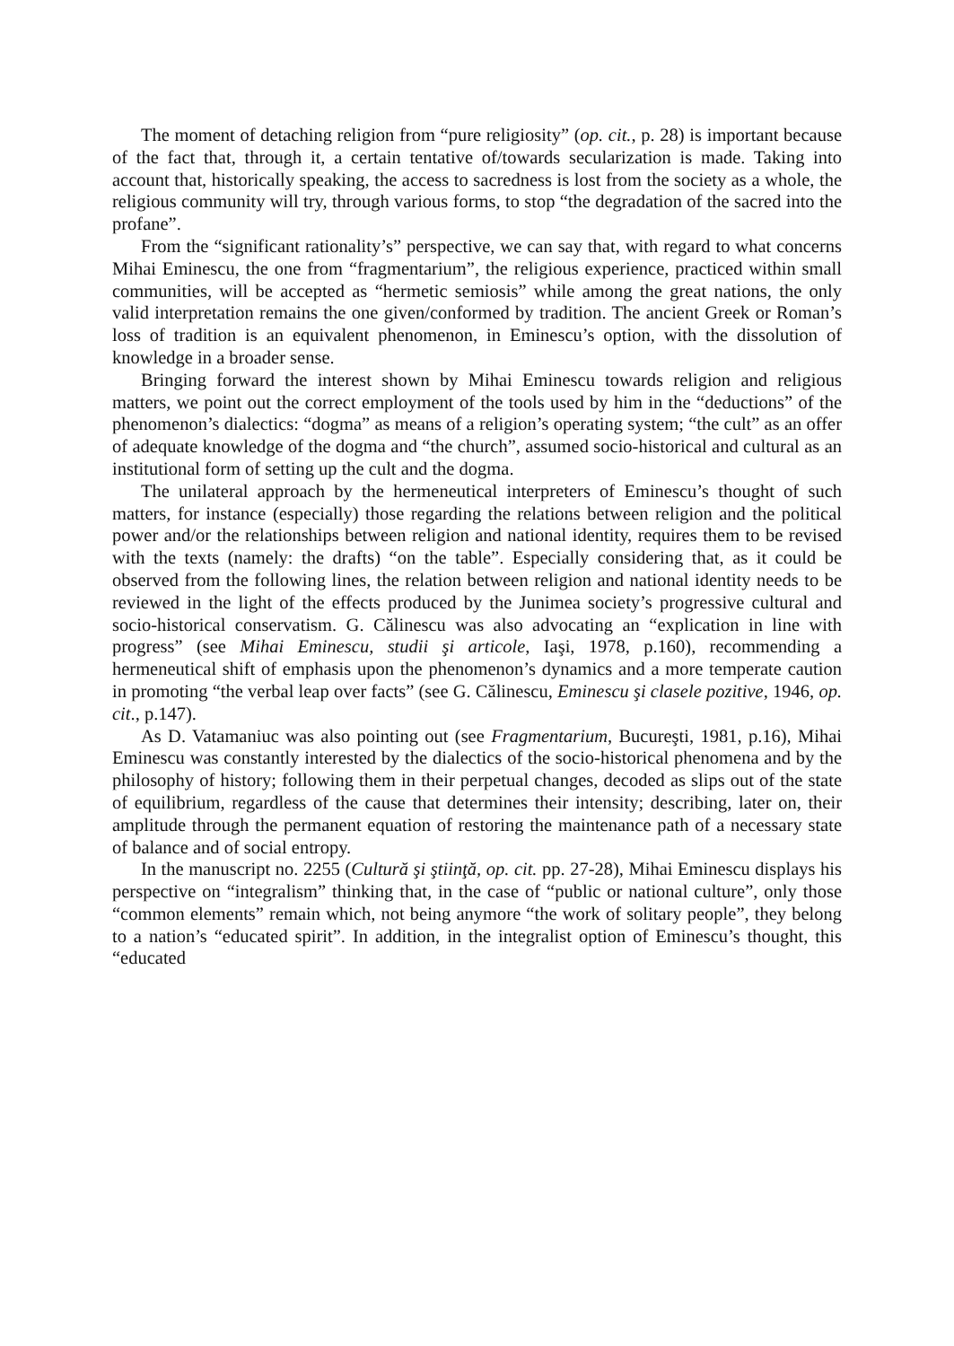The moment of detaching religion from “pure religiosity” (op. cit., p. 28) is important because of the fact that, through it, a certain tentative of/towards secularization is made. Taking into account that, historically speaking, the access to sacredness is lost from the society as a whole, the religious community will try, through various forms, to stop “the degradation of the sacred into the profane”.
From the “significant rationality’s” perspective, we can say that, with regard to what concerns Mihai Eminescu, the one from “fragmentarium”, the religious experience, practiced within small communities, will be accepted as “hermetic semiosis” while among the great nations, the only valid interpretation remains the one given/conformed by tradition. The ancient Greek or Roman’s loss of tradition is an equivalent phenomenon, in Eminescu’s option, with the dissolution of knowledge in a broader sense.
Bringing forward the interest shown by Mihai Eminescu towards religion and religious matters, we point out the correct employment of the tools used by him in the “deductions” of the phenomenon’s dialectics: “dogma” as means of a religion’s operating system; “the cult” as an offer of adequate knowledge of the dogma and “the church”, assumed socio-historical and cultural as an institutional form of setting up the cult and the dogma.
The unilateral approach by the hermeneutical interpreters of Eminescu’s thought of such matters, for instance (especially) those regarding the relations between religion and the political power and/or the relationships between religion and national identity, requires them to be revised with the texts (namely: the drafts) “on the table”. Especially considering that, as it could be observed from the following lines, the relation between religion and national identity needs to be reviewed in the light of the effects produced by the Junimea society’s progressive cultural and socio-historical conservatism. G. Călinescu was also advocating an “explication in line with progress” (see Mihai Eminescu, studii şi articole, Iaşi, 1978, p.160), recommending a hermeneutical shift of emphasis upon the phenomenon’s dynamics and a more temperate caution in promoting “the verbal leap over facts” (see G. Călinescu, Eminescu şi clasele pozitive, 1946, op. cit., p.147).
As D. Vatamaniuc was also pointing out (see Fragmentarium, Bucureşti, 1981, p.16), Mihai Eminescu was constantly interested by the dialectics of the socio-historical phenomena and by the philosophy of history; following them in their perpetual changes, decoded as slips out of the state of equilibrium, regardless of the cause that determines their intensity; describing, later on, their amplitude through the permanent equation of restoring the maintenance path of a necessary state of balance and of social entropy.
In the manuscript no. 2255 (Cultură şi ştiinţă, op. cit. pp. 27-28), Mihai Eminescu displays his perspective on “integralism” thinking that, in the case of “public or national culture”, only those “common elements” remain which, not being anymore “the work of solitary people”, they belong to a nation’s “educated spirit”. In addition, in the integralist option of Eminescu’s thought, this “educated